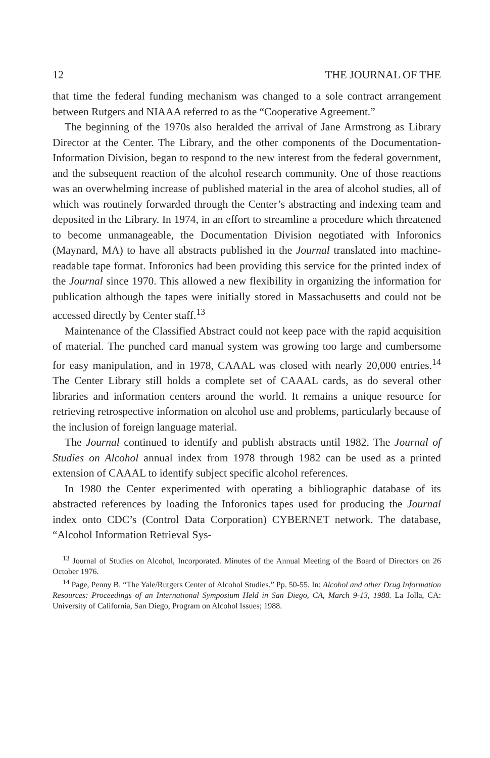12 THE JOURNAL OF THE
that time the federal funding mechanism was changed to a sole contract arrangement between Rutgers and NIAAA referred to as the “Cooperative Agreement.”
The beginning of the 1970s also heralded the arrival of Jane Armstrong as Library Director at the Center. The Library, and the other components of the Documentation-Information Division, began to respond to the new interest from the federal government, and the subsequent reaction of the alcohol research community. One of those reactions was an overwhelming increase of published material in the area of alcohol studies, all of which was routinely forwarded through the Center’s abstracting and indexing team and deposited in the Library. In 1974, in an effort to streamline a procedure which threatened to become unmanageable, the Documentation Division negotiated with Inforonics (Maynard, MA) to have all abstracts published in the Journal translated into machine-readable tape format. Inforonics had been providing this service for the printed index of the Journal since 1970. This allowed a new flexibility in organizing the information for publication although the tapes were initially stored in Massachusetts and could not be accessed directly by Center staff.<sup>13</sup>
Maintenance of the Classified Abstract could not keep pace with the rapid acquisition of material. The punched card manual system was growing too large and cumbersome for easy manipulation, and in 1978, CAAAL was closed with nearly 20,000 entries.<sup>14</sup> The Center Library still holds a complete set of CAAAL cards, as do several other libraries and information centers around the world. It remains a unique resource for retrieving retrospective information on alcohol use and problems, particularly because of the inclusion of foreign language material.
The Journal continued to identify and publish abstracts until 1982. The Journal of Studies on Alcohol annual index from 1978 through 1982 can be used as a printed extension of CAAAL to identify subject specific alcohol references.
In 1980 the Center experimented with operating a bibliographic database of its abstracted references by loading the Inforonics tapes used for producing the Journal index onto CDC’s (Control Data Corporation) CYBERNET network. The database, “Alcohol Information Retrieval Sys-
<sup>13</sup> Journal of Studies on Alcohol, Incorporated. Minutes of the Annual Meeting of the Board of Directors on 26 October 1976.
<sup>14</sup> Page, Penny B. “The Yale/Rutgers Center of Alcohol Studies.” Pp. 50-55. In: Alcohol and other Drug Information Resources: Proceedings of an International Symposium Held in San Diego, CA, March 9-13, 1988. La Jolla, CA: University of California, San Diego, Program on Alcohol Issues; 1988.